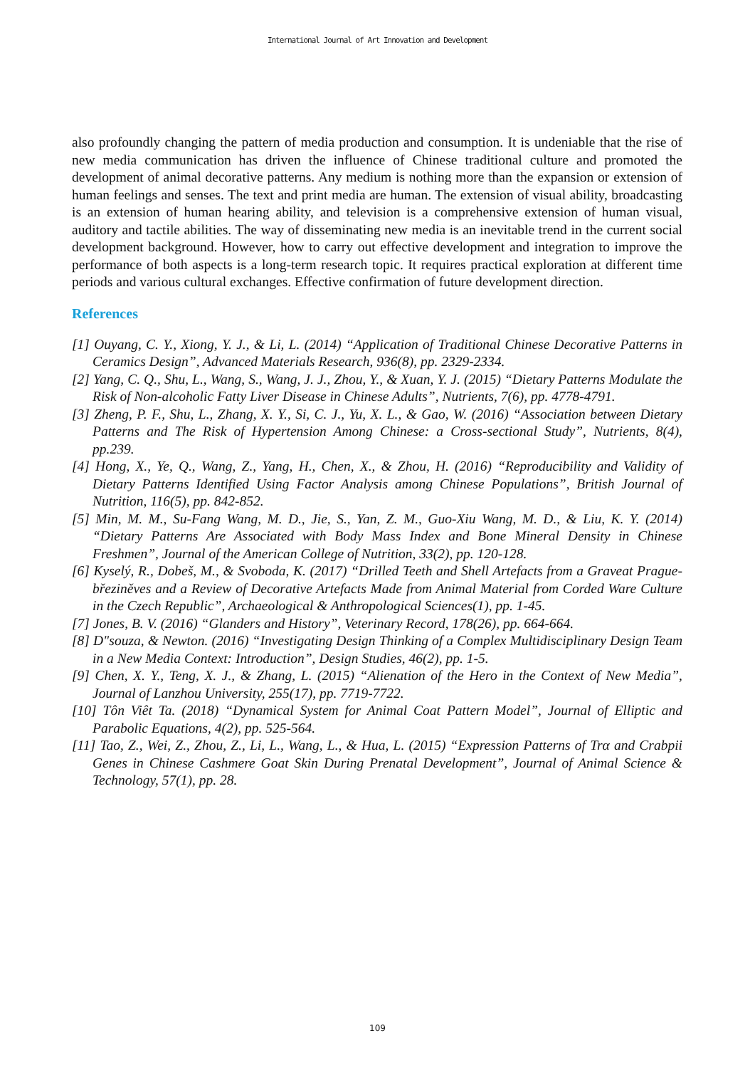International Journal of Art Innovation and Development
also profoundly changing the pattern of media production and consumption. It is undeniable that the rise of new media communication has driven the influence of Chinese traditional culture and promoted the development of animal decorative patterns. Any medium is nothing more than the expansion or extension of human feelings and senses. The text and print media are human. The extension of visual ability, broadcasting is an extension of human hearing ability, and television is a comprehensive extension of human visual, auditory and tactile abilities. The way of disseminating new media is an inevitable trend in the current social development background. However, how to carry out effective development and integration to improve the performance of both aspects is a long-term research topic. It requires practical exploration at different time periods and various cultural exchanges. Effective confirmation of future development direction.
References
[1] Ouyang, C. Y., Xiong, Y. J., & Li, L. (2014) “Application of Traditional Chinese Decorative Patterns in Ceramics Design”, Advanced Materials Research, 936(8), pp. 2329-2334.
[2] Yang, C. Q., Shu, L., Wang, S., Wang, J. J., Zhou, Y., & Xuan, Y. J. (2015) “Dietary Patterns Modulate the Risk of Non-alcoholic Fatty Liver Disease in Chinese Adults”, Nutrients, 7(6), pp. 4778-4791.
[3] Zheng, P. F., Shu, L., Zhang, X. Y., Si, C. J., Yu, X. L., & Gao, W. (2016) “Association between Dietary Patterns and The Risk of Hypertension Among Chinese: a Cross-sectional Study”, Nutrients, 8(4), pp.239.
[4] Hong, X., Ye, Q., Wang, Z., Yang, H., Chen, X., & Zhou, H. (2016) “Reproducibility and Validity of Dietary Patterns Identified Using Factor Analysis among Chinese Populations”, British Journal of Nutrition, 116(5), pp. 842-852.
[5] Min, M. M., Su-Fang Wang, M. D., Jie, S., Yan, Z. M., Guo-Xiu Wang, M. D., & Liu, K. Y. (2014) “Dietary Patterns Are Associated with Body Mass Index and Bone Mineral Density in Chinese Freshmen”, Journal of the American College of Nutrition, 33(2), pp. 120-128.
[6] Kyselý, R., Dobeš, M., & Svoboda, K. (2017) “Drilled Teeth and Shell Artefacts from a Graveat Prague-březiněves and a Review of Decorative Artefacts Made from Animal Material from Corded Ware Culture in the Czech Republic”, Archaeological & Anthropological Sciences(1), pp. 1-45.
[7] Jones, B. V. (2016) “Glanders and History”, Veterinary Record, 178(26), pp. 664-664.
[8] D"souza, & Newton. (2016) “Investigating Design Thinking of a Complex Multidisciplinary Design Team in a New Media Context: Introduction”, Design Studies, 46(2), pp. 1-5.
[9] Chen, X. Y., Teng, X. J., & Zhang, L. (2015) “Alienation of the Hero in the Context of New Media”, Journal of Lanzhou University, 255(17), pp. 7719-7722.
[10] Tôn Viêt Ta. (2018) “Dynamical System for Animal Coat Pattern Model”, Journal of Elliptic and Parabolic Equations, 4(2), pp. 525-564.
[11] Tao, Z., Wei, Z., Zhou, Z., Li, L., Wang, L., & Hua, L. (2015) “Expression Patterns of Trα and Crabpii Genes in Chinese Cashmere Goat Skin During Prenatal Development”, Journal of Animal Science & Technology, 57(1), pp. 28.
109